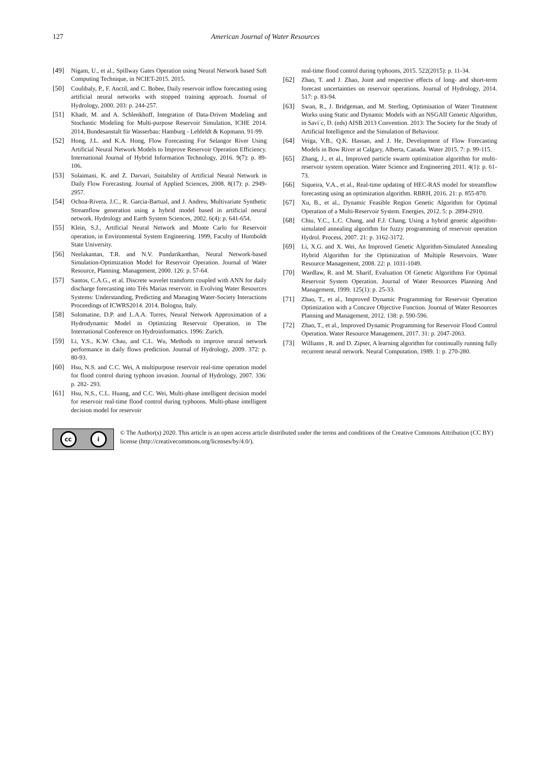127 American Journal of Water Resources
[49] Nigam, U., et al., Spillway Gates Operation using Neural Network based Soft Computing Technique, in NCIET-2015. 2015.
[50] Coulibaly, P., F. Anctil, and C. Bobee, Daily reservoir inflow forecasting using artificial neural networks with stopped training approach. Journal of Hydrology, 2000. 203: p. 244-257.
[51] Khadr, M. and A. Schlenkhoff, Integration of Data-Driven Modeling and Stochastic Modeling for Multi-purpose Reservoir Simulation, ICHE 2014. 2014, Bundesanstalt für Wasserbau: Hamburg - Lehfeldt & Kopmann. 91-99.
[52] Hong, J.L. and K.A. Hong, Flow Forecasting For Selangor River Using Artificial Neural Network Models to Improve Reservoir Operation Efficiency. International Journal of Hybrid Information Technology, 2016. 9(7): p. 89-106.
[53] Solaimani, K. and Z. Darvari, Suitability of Artificial Neural Network in Daily Flow Forecasting. Journal of Applied Sciences, 2008. 8(17): p. 2949-2957.
[54] Ochoa-Rivera, J.C., R. Garcia-Bartual, and J. Andreu, Multivariate Synthetic Streamflow generation using a hybrid model based in artificial neural network. Hydrology and Earth System Sciences, 2002. 6(4): p. 641-654.
[55] Klein, S.J., Artificial Neural Network and Monte Carlo for Reservoir operation, in Environmental System Engineering. 1999, Faculty of Humboldt State University.
[56] Neelakantan, T.R. and N.V. Pundarikanthan, Neural Network-based Simulation-Optimization Model for Reservoir Operation. Journal of Water Resource, Planning. Management, 2000. 126: p. 57-64.
[57] Santos, C.A.G., et al. Discrete wavelet transform coupled with ANN for daily discharge forecasting into Três Marias reservoir. in Evolving Water Resources Systems: Understanding, Predicting and Managing Water-Society Interactions Proceedings of ICWRS2014. 2014. Bologna, Italy.
[58] Solomatine, D.P. and L.A.A. Torres, Neural Network Approximation of a Hydrodynamic Model in Optimizing Reservoir Operation, in The International Conference on Hydroinformatics. 1996: Zurich.
[59] Li, Y.S., K.W. Chau, and C.L. Wu, Methods to improve neural network performance in daily flows prediction. Journal of Hydrology, 2009. 372: p. 80-93.
[60] Hsu, N.S. and C.C. Wei, A multipurpose reservoir real-time operation model for flood control during typhoon invasion. Journal of Hydrology, 2007. 336: p. 282- 293.
[61] Hsu, N.S., C.L. Huang, and C.C. Wei, Multi-phase intelligent decision model for reservoir real-time flood control during typhoons. Multi-phase intelligent decision model for reservoir
real-time flood control during typhoons, 2015. 522(2015): p. 11-34.
[62] Zhao, T. and J. Zhao, Joint and respective effects of long- and short-term forecast uncertainties on reservoir operations. Journal of Hydrology, 2014. 517: p. 83-94.
[63] Swan, R., J. Bridgeman, and M. Sterling, Optimisation of Water Treatment Works using Static and Dynamic Models with an NSGAII Genetic Algorithm, in Savi´c, D. (eds) AISB 2013 Convention. 2013: The Society for the Study of Artificial Intelligence and the Simulation of Behaviour.
[64] Veiga, V.B., Q.K. Hassan, and J. He, Development of Flow Forecasting Models in Bow River at Calgary, Alberta, Canada. Water 2015. 7: p. 99-115.
[65] Zhang, J., et al., Improved particle swarm optimization algorithm for multi-reservoir system operation. Water Science and Engineering 2011. 4(1): p. 61-73.
[66] Siqueira, V.A., et al., Real-time updating of HEC-RAS model for streamflow forecasting using an optimization algorithm. RBRH, 2016. 21: p. 855-870.
[67] Xu, B., et al., Dynamic Feasible Region Genetic Algorithm for Optimal Operation of a Multi-Reservoir System. Energies, 2012. 5: p. 2894-2910.
[68] Chiu, Y.C., L.C. Chang, and F.J. Chang, Using a hybrid genetic algorithm-simulated annealing algorithm for fuzzy programming of reservoir operation Hydrol. Process, 2007. 21: p. 3162-3172.
[69] Li, X.G. and X. Wei, An Improved Genetic Algorithm-Simulated Annealing Hybrid Algorithm for the Optimization of Multiple Reservoirs. Water Resource Management, 2008. 22: p. 1031-1049.
[70] Wardlaw, R. and M. Sharif, Evaluation Of Genetic Algorithms For Optimal Reservoir System Operation. Journal of Water Resources Planning And Management, 1999. 125(1): p. 25-33.
[71] Zhao, T., et al., Improved Dynamic Programming for Reservoir Operation Optimization with a Concave Objective Function. Journal of Water Resources Planning and Management, 2012. 138: p. 590-596.
[72] Zhao, T., et al., Improved Dynamic Programming for Reservoir Flood Control Operation. Water Resource Management, 2017. 31: p. 2047-2063.
[73] Williams , R. and D. Zipser, A learning algorithm for continually running fully recurrent neural network. Neural Computation, 1989. 1: p. 270-280.
cc i
© The Author(s) 2020. This article is an open access article distributed under the terms and conditions of the Creative Commons Attribution (CC BY) license (http://creativecommons.org/licenses/by/4.0/).